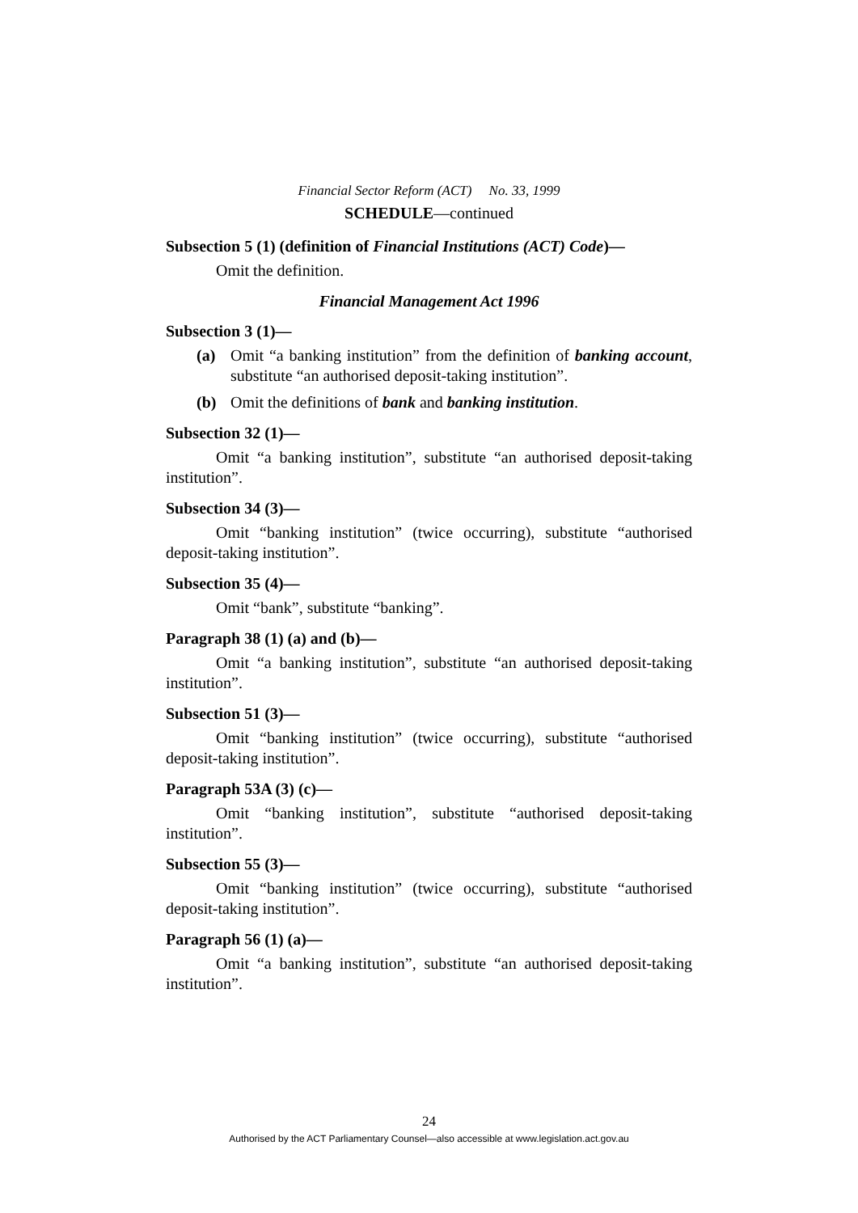Financial Sector Reform (ACT) No. 33, 1999
SCHEDULE—continued
Subsection 5 (1) (definition of Financial Institutions (ACT) Code)—
Omit the definition.
Financial Management Act 1996
Subsection 3 (1)—
(a) Omit “a banking institution” from the definition of banking account, substitute “an authorised deposit-taking institution”.
(b) Omit the definitions of bank and banking institution.
Subsection 32 (1)—
Omit “a banking institution”, substitute “an authorised deposit-taking institution”.
Subsection 34 (3)—
Omit “banking institution” (twice occurring), substitute “authorised deposit-taking institution”.
Subsection 35 (4)—
Omit “bank”, substitute “banking”.
Paragraph 38 (1) (a) and (b)—
Omit “a banking institution”, substitute “an authorised deposit-taking institution”.
Subsection 51 (3)—
Omit “banking institution” (twice occurring), substitute “authorised deposit-taking institution”.
Paragraph 53A (3) (c)—
Omit “banking institution”, substitute “authorised deposit-taking institution”.
Subsection 55 (3)—
Omit “banking institution” (twice occurring), substitute “authorised deposit-taking institution”.
Paragraph 56 (1) (a)—
Omit “a banking institution”, substitute “an authorised deposit-taking institution”.
24
Authorised by the ACT Parliamentary Counsel—also accessible at www.legislation.act.gov.au